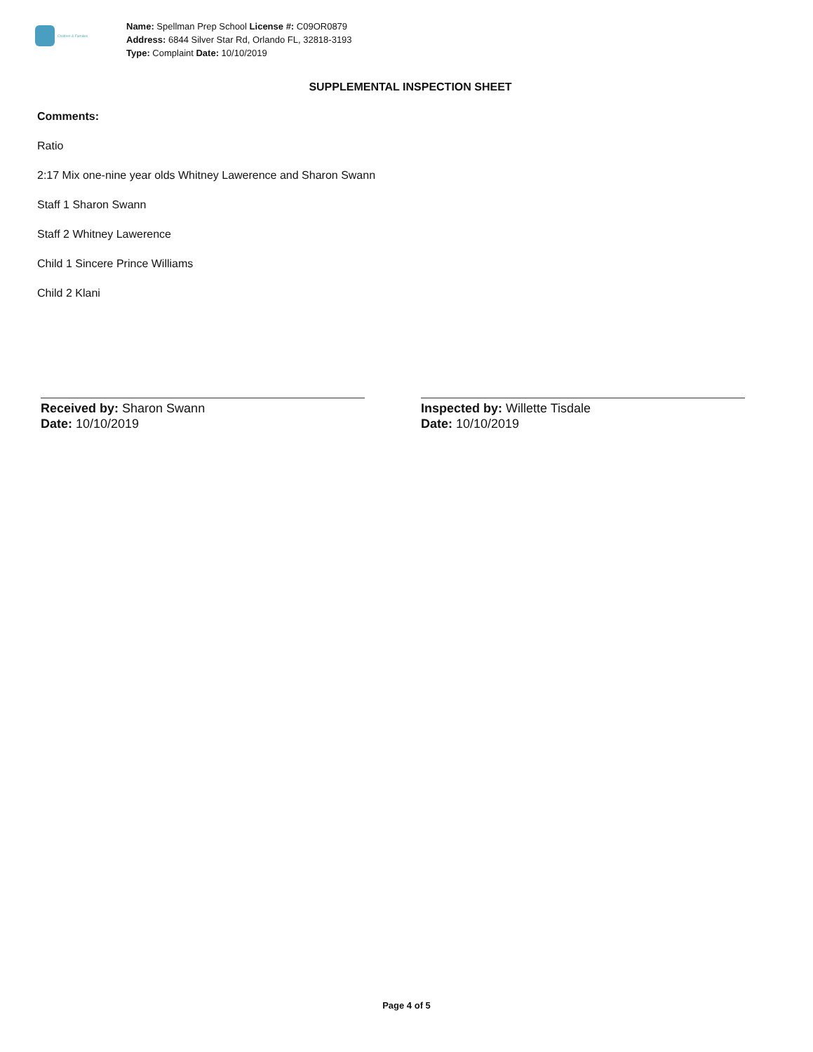Children & Families
Name: Spellman Prep School License #: C09OR0879
Address: 6844 Silver Star Rd, Orlando FL, 32818-3193
Type: Complaint Date: 10/10/2019
SUPPLEMENTAL INSPECTION SHEET
Comments:
Ratio
2:17 Mix one-nine year olds Whitney Lawerence and Sharon Swann
Staff 1 Sharon Swann
Staff 2 Whitney Lawerence
Child 1 Sincere Prince Williams
Child 2 Klani
Received by: Sharon Swann
Date: 10/10/2019
Inspected by: Willette Tisdale
Date: 10/10/2019
Page 4 of 5